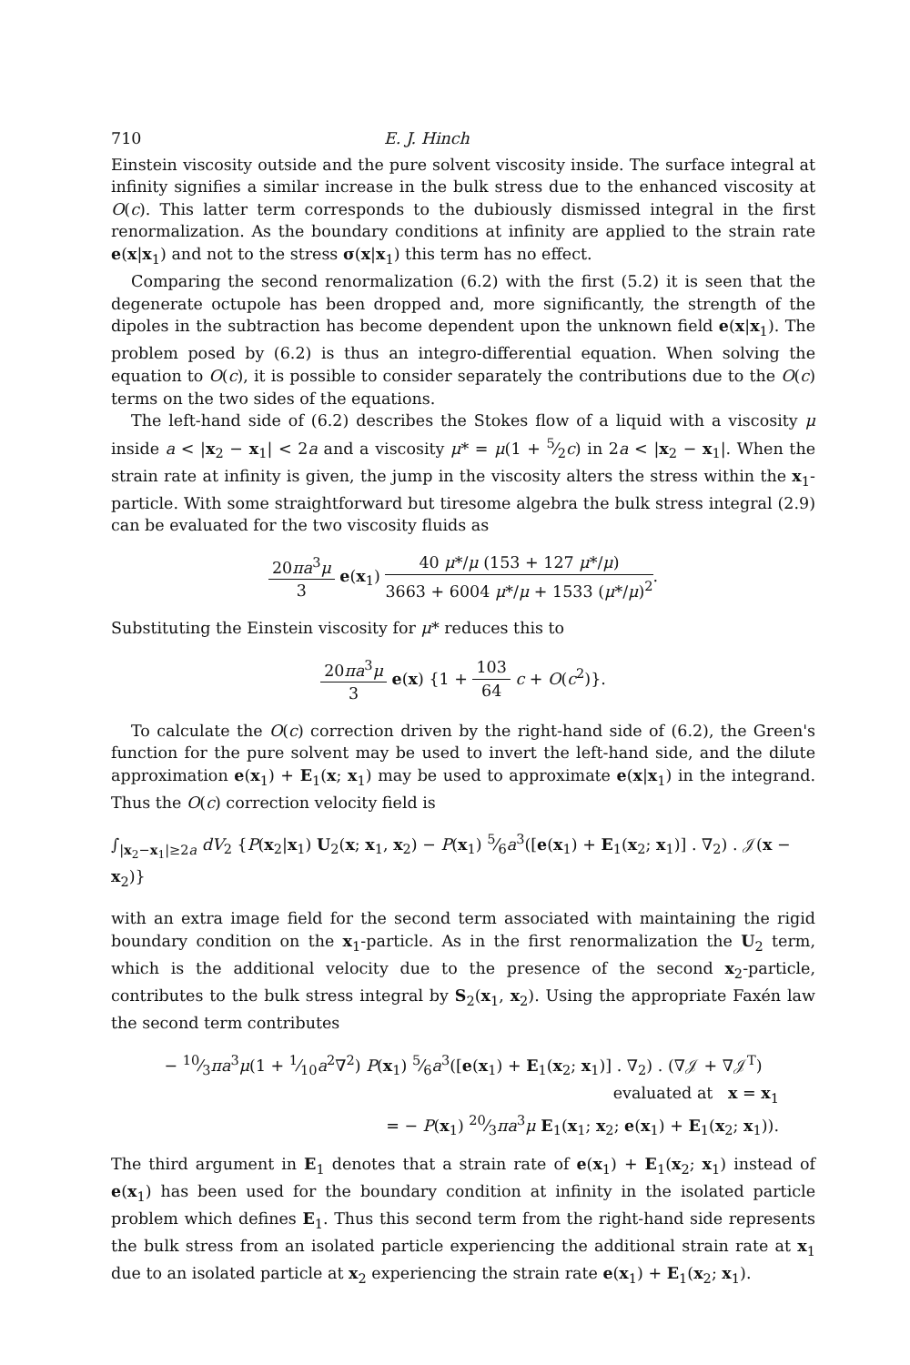710 E. J. Hinch
Einstein viscosity outside and the pure solvent viscosity inside. The surface integral at infinity signifies a similar increase in the bulk stress due to the enhanced viscosity at O(c). This latter term corresponds to the dubiously dismissed integral in the first renormalization. As the boundary conditions at infinity are applied to the strain rate e(x|x<sub>1</sub>) and not to the stress σ(x|x<sub>1</sub>) this term has no effect.
Comparing the second renormalization (6.2) with the first (5.2) it is seen that the degenerate octupole has been dropped and, more significantly, the strength of the dipoles in the subtraction has become dependent upon the unknown field e(x|x<sub>1</sub>). The problem posed by (6.2) is thus an integro-differential equation. When solving the equation to O(c), it is possible to consider separately the contributions due to the O(c) terms on the two sides of the equations.
The left-hand side of (6.2) describes the Stokes flow of a liquid with a viscosity μ inside a < |x<sub>2</sub> − x<sub>1</sub>| < 2a and a viscosity μ* = μ(1 + 5⁄2c) in 2a < |x<sub>2</sub> − x<sub>1</sub>|. When the strain rate at infinity is given, the jump in the viscosity alters the stress within the x<sub>1</sub>-particle. With some straightforward but tiresome algebra the bulk stress integral (2.9) can be evaluated for the two viscosity fluids as
20πa<sup>3</sup>μ 3 e(x<sub>1</sub>) 40 μ*/μ (153 + 127 μ*/μ) 3663 + 6004 μ*/μ + 1533 (μ*/μ)<sup>2</sup>.
Substituting the Einstein viscosity for μ* reduces this to
20πa<sup>3</sup>μ 3 e(x) {1 + 103 64 c + O(c<sup>2</sup>)}.
To calculate the O(c) correction driven by the right-hand side of (6.2), the Green's function for the pure solvent may be used to invert the left-hand side, and the dilute approximation e(x<sub>1</sub>) + E<sub>1</sub>(x; x<sub>1</sub>) may be used to approximate e(x|x<sub>1</sub>) in the integrand. Thus the O(c) correction velocity field is
∫<sub>|x<sub>2</sub>−x<sub>1</sub>|≥2a</sub> dV<sub>2</sub> {P(x<sub>2</sub>|x<sub>1</sub>) U<sub>2</sub>(x; x<sub>1</sub>, x<sub>2</sub>) − P(x<sub>1</sub>) 5⁄6a<sup>3</sup>([e(x<sub>1</sub>) + E<sub>1</sub>(x<sub>2</sub>; x<sub>1</sub>)] . ∇<sub>2</sub>) . 𝒥(x − x<sub>2</sub>)}
with an extra image field for the second term associated with maintaining the rigid boundary condition on the x<sub>1</sub>-particle. As in the first renormalization the U<sub>2</sub> term, which is the additional velocity due to the presence of the second x<sub>2</sub>-particle, contributes to the bulk stress integral by S<sub>2</sub>(x<sub>1</sub>, x<sub>2</sub>). Using the appropriate Faxén law the second term contributes
− 10⁄3πa<sup>3</sup>μ(1 + 1⁄10a<sup>2</sup>∇<sup>2</sup>) P(x<sub>1</sub>) 5⁄6a<sup>3</sup>([e(x<sub>1</sub>) + E<sub>1</sub>(x<sub>2</sub>; x<sub>1</sub>)] . ∇<sub>2</sub>) . (∇𝒥 + ∇𝒥<sup>T</sup>)
evaluated at x = x<sub>1</sub>
= − P(x<sub>1</sub>) 20⁄3πa<sup>3</sup>μ E<sub>1</sub>(x<sub>1</sub>; x<sub>2</sub>; e(x<sub>1</sub>) + E<sub>1</sub>(x<sub>2</sub>; x<sub>1</sub>)).
The third argument in E<sub>1</sub> denotes that a strain rate of e(x<sub>1</sub>) + E<sub>1</sub>(x<sub>2</sub>; x<sub>1</sub>) instead of e(x<sub>1</sub>) has been used for the boundary condition at infinity in the isolated particle problem which defines E<sub>1</sub>. Thus this second term from the right-hand side represents the bulk stress from an isolated particle experiencing the additional strain rate at x<sub>1</sub> due to an isolated particle at x<sub>2</sub> experiencing the strain rate e(x<sub>1</sub>) + E<sub>1</sub>(x<sub>2</sub>; x<sub>1</sub>).